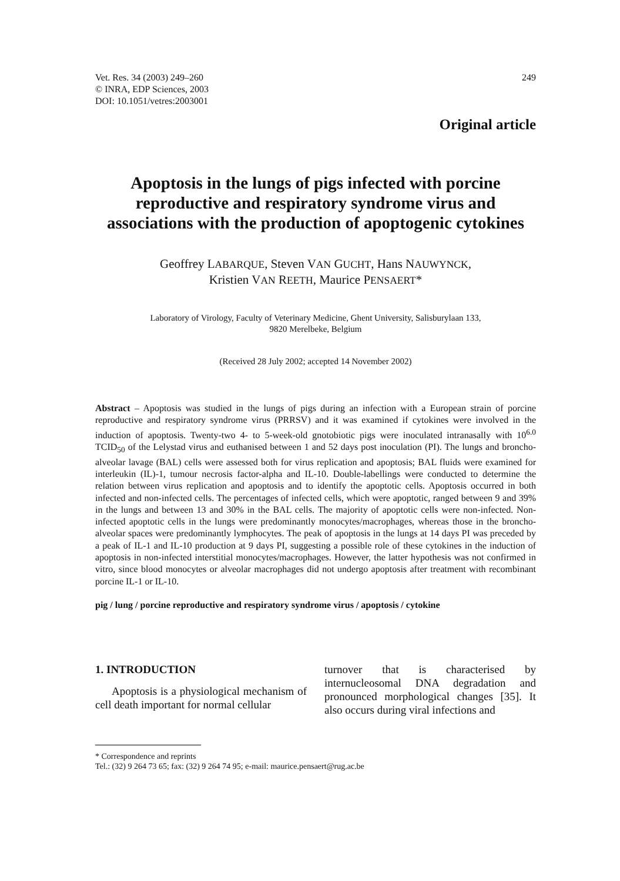Vet. Res. 34 (2003) 249–260
© INRA, EDP Sciences, 2003
DOI: 10.1051/vetres:2003001
249
Original article
Apoptosis in the lungs of pigs infected with porcine reproductive and respiratory syndrome virus and associations with the production of apoptogenic cytokines
Geoffrey LABARQUE, Steven VAN GUCHT, Hans NAUWYNCK,
Kristien VAN REETH, Maurice PENSAERT*
Laboratory of Virology, Faculty of Veterinary Medicine, Ghent University, Salisburylaan 133,
9820 Merelbeke, Belgium
(Received 28 July 2002; accepted 14 November 2002)
Abstract – Apoptosis was studied in the lungs of pigs during an infection with a European strain of porcine reproductive and respiratory syndrome virus (PRRSV) and it was examined if cytokines were involved in the induction of apoptosis. Twenty-two 4- to 5-week-old gnotobiotic pigs were inoculated intranasally with 10<sup>6.0</sup> TCID<sub>50</sub> of the Lelystad virus and euthanised between 1 and 52 days post inoculation (PI). The lungs and broncho-alveolar lavage (BAL) cells were assessed both for virus replication and apoptosis; BAL fluids were examined for interleukin (IL)-1, tumour necrosis factor-alpha and IL-10. Double-labellings were conducted to determine the relation between virus replication and apoptosis and to identify the apoptotic cells. Apoptosis occurred in both infected and non-infected cells. The percentages of infected cells, which were apoptotic, ranged between 9 and 39% in the lungs and between 13 and 30% in the BAL cells. The majority of apoptotic cells were non-infected. Non-infected apoptotic cells in the lungs were predominantly monocytes/macrophages, whereas those in the broncho-alveolar spaces were predominantly lymphocytes. The peak of apoptosis in the lungs at 14 days PI was preceded by a peak of IL-1 and IL-10 production at 9 days PI, suggesting a possible role of these cytokines in the induction of apoptosis in non-infected interstitial monocytes/macrophages. However, the latter hypothesis was not confirmed in vitro, since blood monocytes or alveolar macrophages did not undergo apoptosis after treatment with recombinant porcine IL-1 or IL-10.
pig / lung / porcine reproductive and respiratory syndrome virus / apoptosis / cytokine
1. INTRODUCTION
Apoptosis is a physiological mechanism of cell death important for normal cellular
turnover that is characterised by internucleosomal DNA degradation and pronounced morphological changes [35]. It also occurs during viral infections and
* Correspondence and reprints
Tel.: (32) 9 264 73 65; fax: (32) 9 264 74 95; e-mail: maurice.pensaert@rug.ac.be